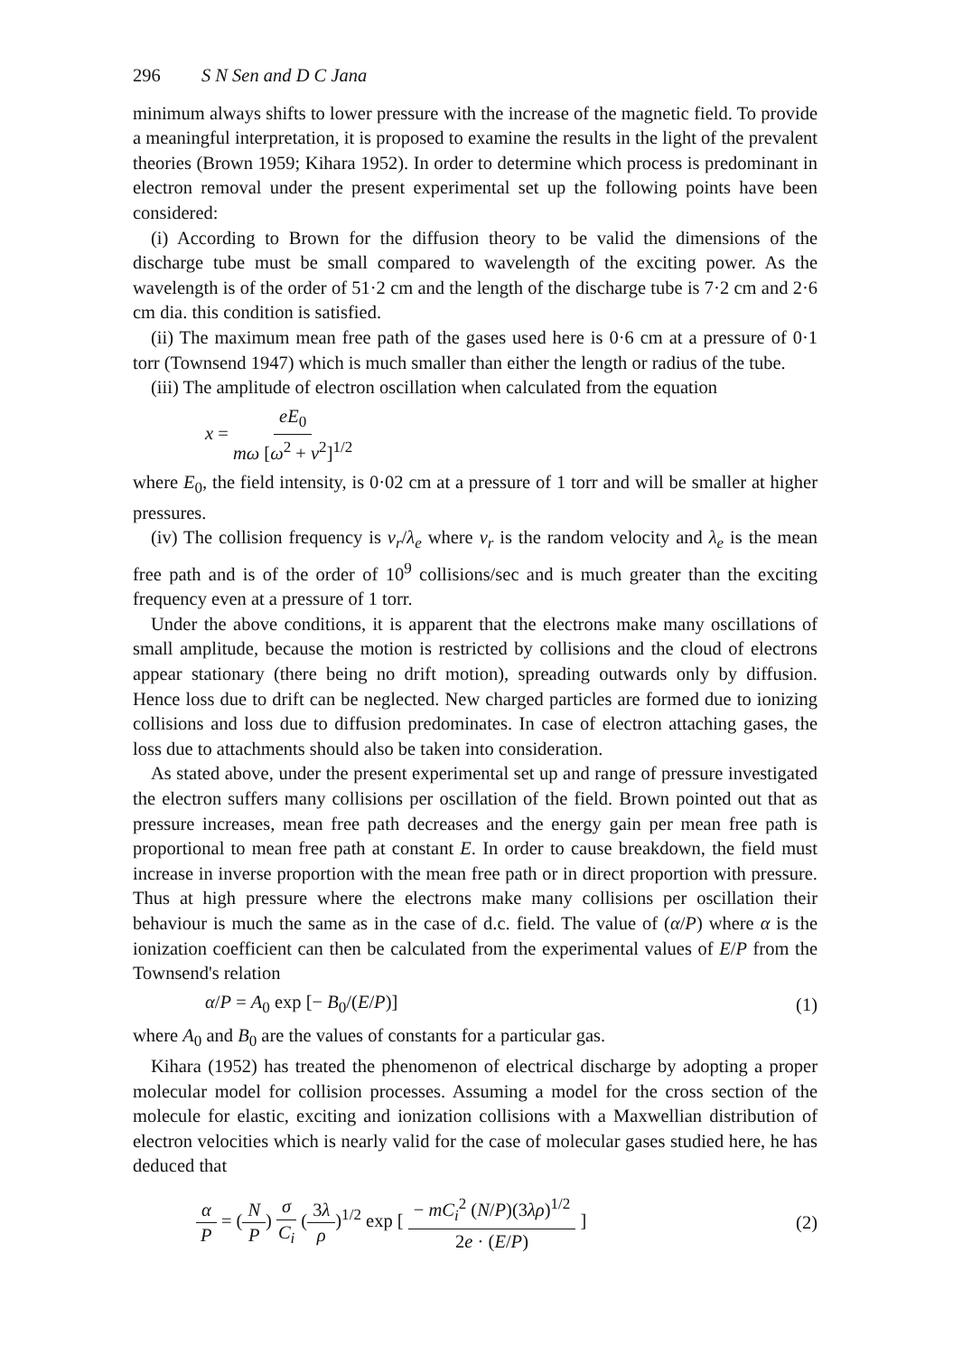296 S N Sen and D C Jana
minimum always shifts to lower pressure with the increase of the magnetic field. To provide a meaningful interpretation, it is proposed to examine the results in the light of the prevalent theories (Brown 1959; Kihara 1952). In order to determine which process is predominant in electron removal under the present experimental set up the following points have been considered:
(i) According to Brown for the diffusion theory to be valid the dimensions of the discharge tube must be small compared to wavelength of the exciting power. As the wavelength is of the order of 51·2 cm and the length of the discharge tube is 7·2 cm and 2·6 cm dia. this condition is satisfied.
(ii) The maximum mean free path of the gases used here is 0·6 cm at a pressure of 0·1 torr (Townsend 1947) which is much smaller than either the length or radius of the tube.
(iii) The amplitude of electron oscillation when calculated from the equation
x = eE<sub>0</sub> mω [ω<sup>2</sup> + ν<sup>2</sup>]<sup>1/2</sup>
where E<sub>0</sub>, the field intensity, is 0·02 cm at a pressure of 1 torr and will be smaller at higher pressures.
(iv) The collision frequency is v<sub>r</sub>/λ<sub>e</sub> where v<sub>r</sub> is the random velocity and λ<sub>e</sub> is the mean free path and is of the order of 10<sup>9</sup> collisions/sec and is much greater than the exciting frequency even at a pressure of 1 torr.
Under the above conditions, it is apparent that the electrons make many oscillations of small amplitude, because the motion is restricted by collisions and the cloud of electrons appear stationary (there being no drift motion), spreading outwards only by diffusion. Hence loss due to drift can be neglected. New charged particles are formed due to ionizing collisions and loss due to diffusion predominates. In case of electron attaching gases, the loss due to attachments should also be taken into consideration.
As stated above, under the present experimental set up and range of pressure investigated the electron suffers many collisions per oscillation of the field. Brown pointed out that as pressure increases, mean free path decreases and the energy gain per mean free path is proportional to mean free path at constant E. In order to cause breakdown, the field must increase in inverse proportion with the mean free path or in direct proportion with pressure. Thus at high pressure where the electrons make many collisions per oscillation their behaviour is much the same as in the case of d.c. field. The value of (α/P) where α is the ionization coefficient can then be calculated from the experimental values of E/P from the Townsend's relation
α/P = A<sub>0</sub> exp [− B<sub>0</sub>/(E/P)] (1)
where A<sub>0</sub> and B<sub>0</sub> are the values of constants for a particular gas.
Kihara (1952) has treated the phenomenon of electrical discharge by adopting a proper molecular model for collision processes. Assuming a model for the cross section of the molecule for elastic, exciting and ionization collisions with a Maxwellian distribution of electron velocities which is nearly valid for the case of molecular gases studied here, he has deduced that
α P = (N P) σ C<sub>i</sub> (3λ ρ)<sup>1/2</sup> exp [ − mC<sub>i</sub><sup>2</sup> (N/P)(3λρ)<sup>1/2</sup> 2e · (E/P) ] (2)